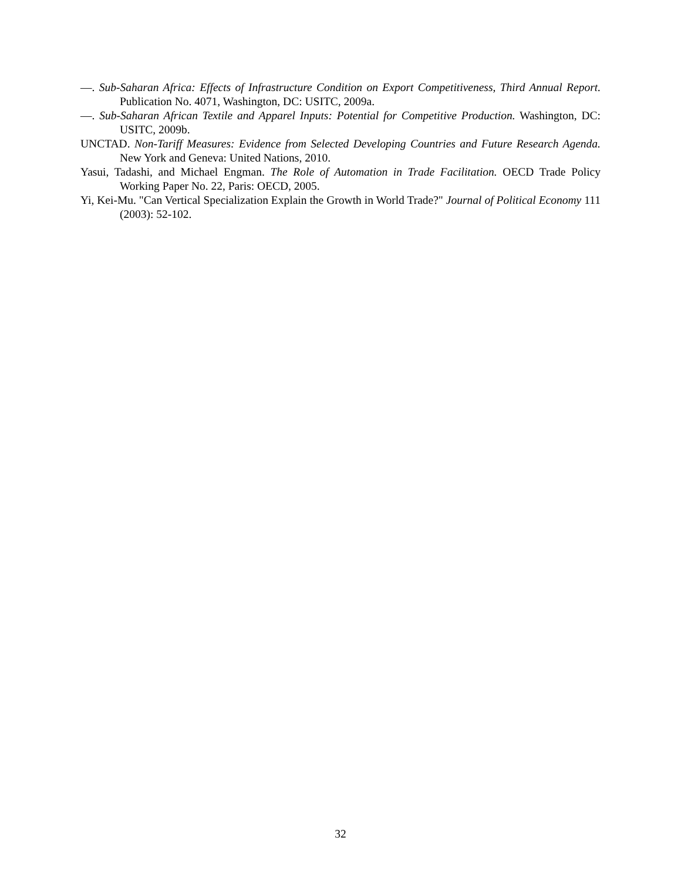—. Sub-Saharan Africa: Effects of Infrastructure Condition on Export Competitiveness, Third Annual Report. Publication No. 4071, Washington, DC: USITC, 2009a.
—. Sub-Saharan African Textile and Apparel Inputs: Potential for Competitive Production. Washington, DC: USITC, 2009b.
UNCTAD. Non-Tariff Measures: Evidence from Selected Developing Countries and Future Research Agenda. New York and Geneva: United Nations, 2010.
Yasui, Tadashi, and Michael Engman. The Role of Automation in Trade Facilitation. OECD Trade Policy Working Paper No. 22, Paris: OECD, 2005.
Yi, Kei-Mu. "Can Vertical Specialization Explain the Growth in World Trade?" Journal of Political Economy 111 (2003): 52-102.
32